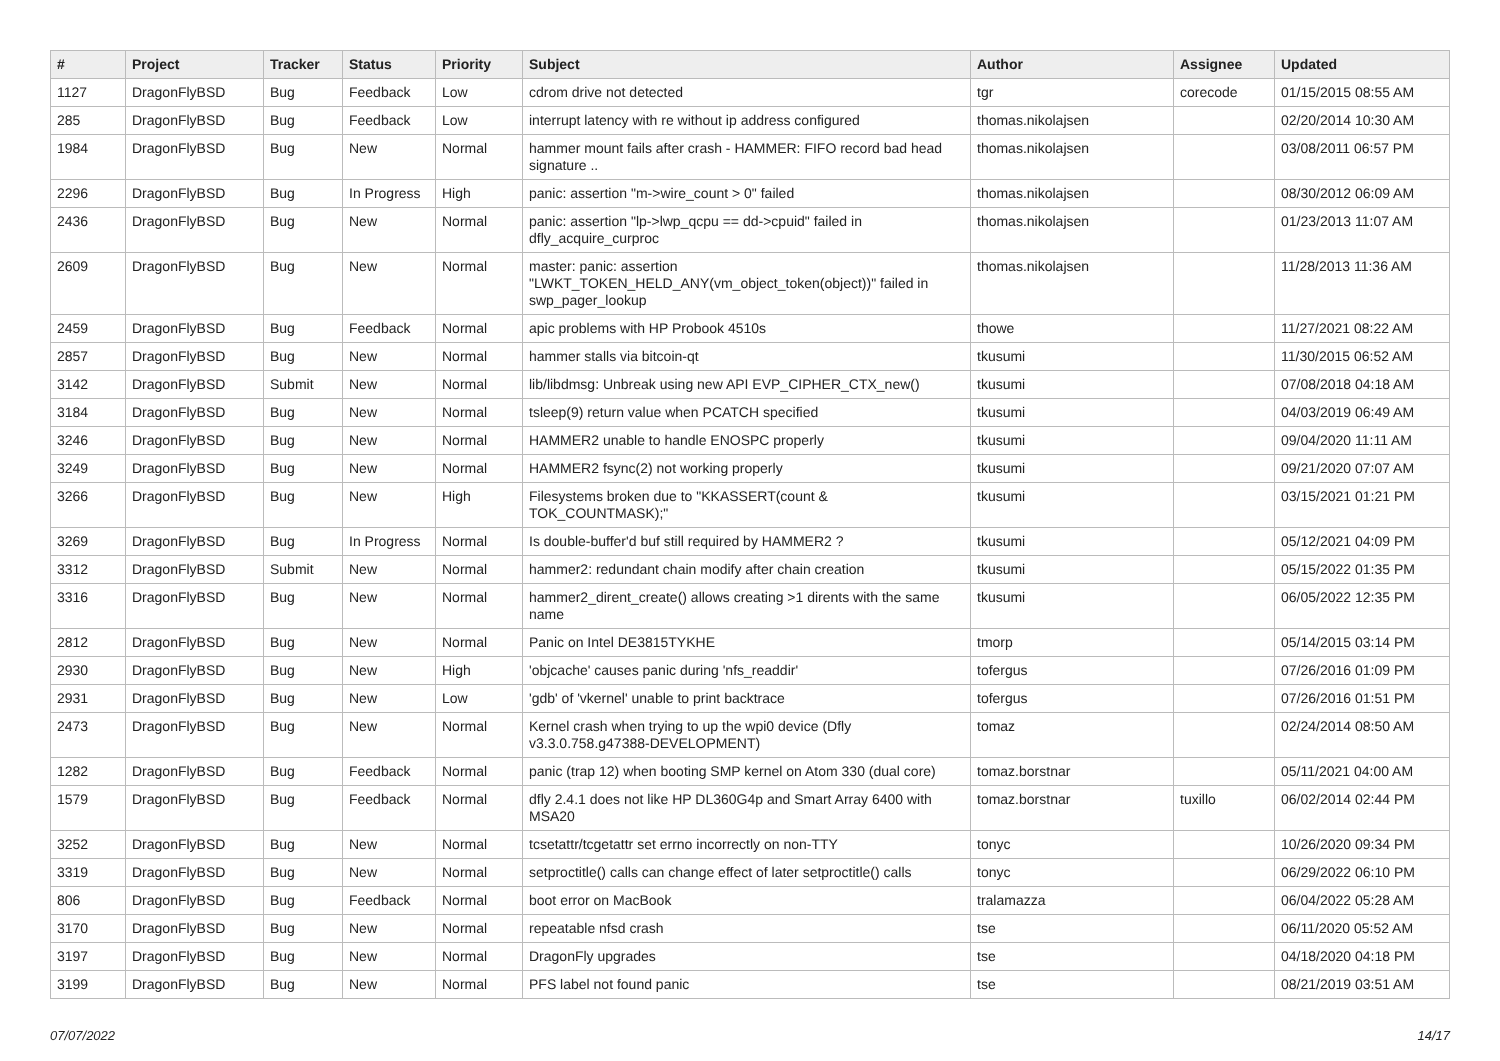| # | Project | Tracker | Status | Priority | Subject | Author | Assignee | Updated |
| --- | --- | --- | --- | --- | --- | --- | --- | --- |
| 1127 | DragonFlyBSD | Bug | Feedback | Low | cdrom drive not detected | tgr | corecode | 01/15/2015 08:55 AM |
| 285 | DragonFlyBSD | Bug | Feedback | Low | interrupt latency with re without ip address configured | thomas.nikolajsen | | 02/20/2014 10:30 AM |
| 1984 | DragonFlyBSD | Bug | New | Normal | hammer mount fails after crash - HAMMER: FIFO record bad head signature .. | thomas.nikolajsen | | 03/08/2011 06:57 PM |
| 2296 | DragonFlyBSD | Bug | In Progress | High | panic: assertion "m->wire_count > 0" failed | thomas.nikolajsen | | 08/30/2012 06:09 AM |
| 2436 | DragonFlyBSD | Bug | New | Normal | panic: assertion "lp->lwp_qcpu == dd->cpuid" failed in dfly_acquire_curproc | thomas.nikolajsen | | 01/23/2013 11:07 AM |
| 2609 | DragonFlyBSD | Bug | New | Normal | master: panic: assertion "LWKT_TOKEN_HELD_ANY(vm_object_token(object))" failed in swp_pager_lookup | thomas.nikolajsen | | 11/28/2013 11:36 AM |
| 2459 | DragonFlyBSD | Bug | Feedback | Normal | apic problems with HP Probook 4510s | thowe | | 11/27/2021 08:22 AM |
| 2857 | DragonFlyBSD | Bug | New | Normal | hammer stalls via bitcoin-qt | tkusumi | | 11/30/2015 06:52 AM |
| 3142 | DragonFlyBSD | Submit | New | Normal | lib/libdmsg: Unbreak using new API EVP_CIPHER_CTX_new() | tkusumi | | 07/08/2018 04:18 AM |
| 3184 | DragonFlyBSD | Bug | New | Normal | tsleep(9) return value when PCATCH specified | tkusumi | | 04/03/2019 06:49 AM |
| 3246 | DragonFlyBSD | Bug | New | Normal | HAMMER2 unable to handle ENOSPC properly | tkusumi | | 09/04/2020 11:11 AM |
| 3249 | DragonFlyBSD | Bug | New | Normal | HAMMER2 fsync(2) not working properly | tkusumi | | 09/21/2020 07:07 AM |
| 3266 | DragonFlyBSD | Bug | New | High | Filesystems broken due to "KKASSERT(count & TOK_COUNTMASK);" | tkusumi | | 03/15/2021 01:21 PM |
| 3269 | DragonFlyBSD | Bug | In Progress | Normal | Is double-buffer'd buf still required by HAMMER2 ? | tkusumi | | 05/12/2021 04:09 PM |
| 3312 | DragonFlyBSD | Submit | New | Normal | hammer2: redundant chain modify after chain creation | tkusumi | | 05/15/2022 01:35 PM |
| 3316 | DragonFlyBSD | Bug | New | Normal | hammer2_dirent_create() allows creating >1 dirents with the same name | tkusumi | | 06/05/2022 12:35 PM |
| 2812 | DragonFlyBSD | Bug | New | Normal | Panic on Intel DE3815TYKHE | tmorp | | 05/14/2015 03:14 PM |
| 2930 | DragonFlyBSD | Bug | New | High | 'objcache' causes panic during 'nfs_readdir' | tofergus | | 07/26/2016 01:09 PM |
| 2931 | DragonFlyBSD | Bug | New | Low | 'gdb' of 'vkernel' unable to print backtrace | tofergus | | 07/26/2016 01:51 PM |
| 2473 | DragonFlyBSD | Bug | New | Normal | Kernel crash when trying to up the wpi0 device (Dfly v3.3.0.758.g47388-DEVELOPMENT) | tomaz | | 02/24/2014 08:50 AM |
| 1282 | DragonFlyBSD | Bug | Feedback | Normal | panic (trap 12) when booting SMP kernel on Atom 330 (dual core) | tomaz.borstnar | | 05/11/2021 04:00 AM |
| 1579 | DragonFlyBSD | Bug | Feedback | Normal | dfly 2.4.1 does not like HP DL360G4p and Smart Array 6400 with MSA20 | tomaz.borstnar | tuxillo | 06/02/2014 02:44 PM |
| 3252 | DragonFlyBSD | Bug | New | Normal | tcsetattr/tcgetattr set errno incorrectly on non-TTY | tonyc | | 10/26/2020 09:34 PM |
| 3319 | DragonFlyBSD | Bug | New | Normal | setproctitle() calls can change effect of later setproctitle() calls | tonyc | | 06/29/2022 06:10 PM |
| 806 | DragonFlyBSD | Bug | Feedback | Normal | boot error on MacBook | tralamazza | | 06/04/2022 05:28 AM |
| 3170 | DragonFlyBSD | Bug | New | Normal | repeatable nfsd crash | tse | | 06/11/2020 05:52 AM |
| 3197 | DragonFlyBSD | Bug | New | Normal | DragonFly upgrades | tse | | 04/18/2020 04:18 PM |
| 3199 | DragonFlyBSD | Bug | New | Normal | PFS label not found panic | tse | | 08/21/2019 03:51 AM |
07/07/2022 14/17